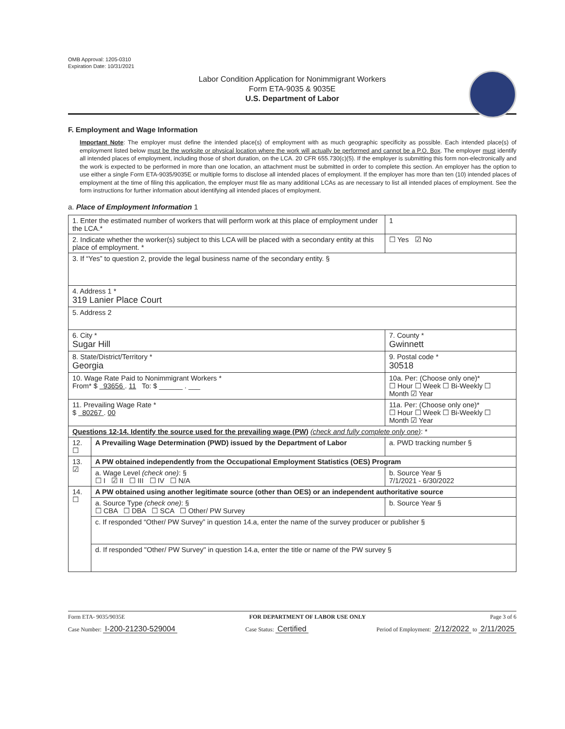OMB Approval: 1205-0310
Expiration Date: 10/31/2021
Labor Condition Application for Nonimmigrant Workers
Form ETA-9035 & 9035E
U.S. Department of Labor
F. Employment and Wage Information
Important Note: The employer must define the intended place(s) of employment with as much geographic specificity as possible. Each intended place(s) of employment listed below must be the worksite or physical location where the work will actually be performed and cannot be a P.O. Box. The employer must identify all intended places of employment, including those of short duration, on the LCA. 20 CFR 655.730(c)(5). If the employer is submitting this form non-electronically and the work is expected to be performed in more than one location, an attachment must be submitted in order to complete this section. An employer has the option to use either a single Form ETA-9035/9035E or multiple forms to disclose all intended places of employment. If the employer has more than ten (10) intended places of employment at the time of filing this application, the employer must file as many additional LCAs as are necessary to list all intended places of employment. See the form instructions for further information about identifying all intended places of employment.
a. Place of Employment Information 1
| 1. Enter the estimated number of workers that will perform work at this place of employment under the LCA.* | | 1 |
| 2. Indicate whether the worker(s) subject to this LCA will be placed with a secondary entity at this place of employment. * | | ☐ Yes ☑ No |
| 3. If “Yes” to question 2, provide the legal business name of the secondary entity. § | | |
| 4. Address 1 * 319 Lanier Place Court | | |
| 5. Address 2 | | |
| 6. City * Sugar Hill | | 7. County * Gwinnett |
| 8. State/District/Territory * Georgia | | 9. Postal code * 30518 |
| 10. Wage Rate Paid to Nonimmigrant Workers * From* $ 93656 . 11 To: $ ______ . ___ | | 10a. Per: (Choose only one)* ☐ Hour ☐ Week ☐ Bi-Weekly ☐ Month ☑ Year |
| 11. Prevailing Wage Rate * $ 80267 . 00 | | 11a. Per: (Choose only one)* ☐ Hour ☐ Week ☐ Bi-Weekly ☐ Month ☑ Year |
| Questions 12-14. Identify the source used for the prevailing wage (PW) (check and fully complete only one) : * | | |
| 12. ☐ | A Prevailing Wage Determination (PWD) issued by the Department of Labor | a. PWD tracking number § |
| 13. ☑ | A PW obtained independently from the Occupational Employment Statistics (OES) Program | |
| | a. Wage Level (check one) : § ☐ I ☑ II ☐ III ☐ IV ☐ N/A | b. Source Year § 7/1/2021 - 6/30/2022 |
| 14. ☐ | A PW obtained using another legitimate source (other than OES) or an independent authoritative source | |
| | a. Source Type (check one) : § ☐ CBA ☐ DBA ☐ SCA ☐ Other/ PW Survey | b. Source Year § |
| | c. If responded “Other/ PW Survey” in question 14.a, enter the name of the survey producer or publisher § | |
| | d. If responded "Other/ PW Survey" in question 14.a, enter the title or name of the PW survey § | |
Form ETA- 9035/9035E FOR DEPARTMENT OF LABOR USE ONLY Page 3 of 6
Case Number: I-200-21230-529004 Case Status: Certified Period of Employment: 2/12/2022 to 2/11/2025